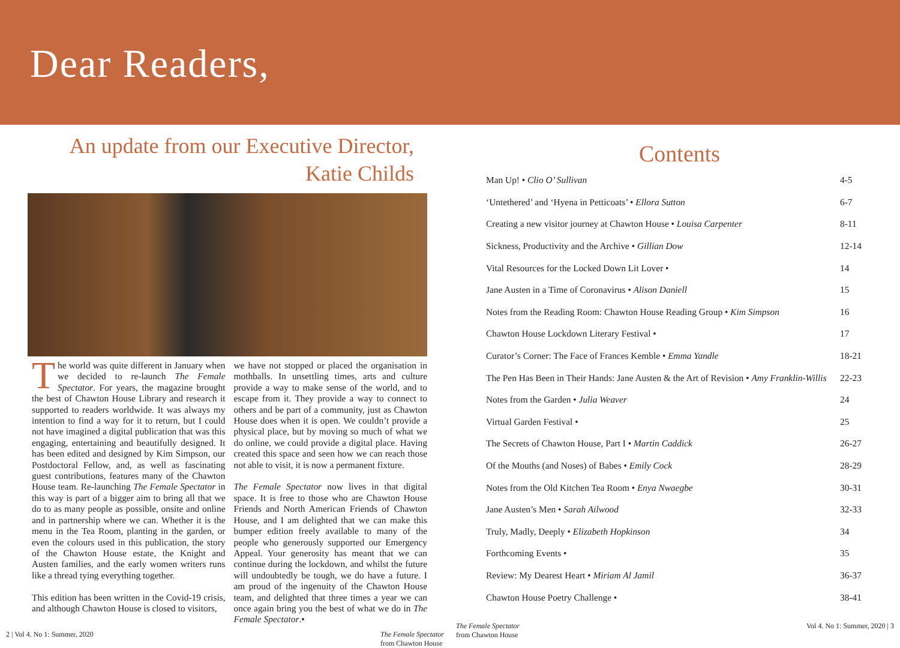Dear Readers,
An update from our Executive Director,
Katie Childs
The world was quite different in January when we decided to re-launch The Female Spectator. For years, the magazine brought the best of Chawton House Library and research it supported to readers worldwide. It was always my intention to find a way for it to return, but I could not have imagined a digital publication that was this engaging, entertaining and beautifully designed. It has been edited and designed by Kim Simpson, our Postdoctoral Fellow, and, as well as fascinating guest contributions, features many of the Chawton House team. Re-launching The Female Spectator in this way is part of a bigger aim to bring all that we do to as many people as possible, onsite and online and in partnership where we can. Whether it is the menu in the Tea Room, planting in the garden, or even the colours used in this publication, the story of the Chawton House estate, the Knight and Austen families, and the early women writers runs like a thread tying everything together.
This edition has been written in the Covid-19 crisis, and although Chawton House is closed to visitors,
we have not stopped or placed the organisation in mothballs. In unsettling times, arts and culture provide a way to make sense of the world, and to escape from it. They provide a way to connect to others and be part of a community, just as Chawton House does when it is open. We couldn’t provide a physical place, but by moving so much of what we do online, we could provide a digital place. Having created this space and seen how we can reach those not able to visit, it is now a permanent fixture.
The Female Spectator now lives in that digital space. It is free to those who are Chawton House Friends and North American Friends of Chawton House, and I am delighted that we can make this bumper edition freely available to many of the people who generously supported our Emergency Appeal. Your generosity has meant that we can continue during the lockdown, and whilst the future will undoubtedly be tough, we do have a future. I am proud of the ingenuity of the Chawton House team, and delighted that three times a year we can once again bring you the best of what we do in The Female Spectator.•
2 | Vol 4. No 1: Summer, 2020 The Female Spectator
from Chawton House
Contents
| Man Up! • Clio O’ Sullivan | 4-5 |
| ‘Untethered’ and ‘Hyena in Petticoats’ • Ellora Sutton | 6-7 |
| Creating a new visitor journey at Chawton House • Louisa Carpenter | 8-11 |
| Sickness, Productivity and the Archive • Gillian Dow | 12-14 |
| Vital Resources for the Locked Down Lit Lover • | 14 |
| Jane Austen in a Time of Coronavirus • Alison Daniell | 15 |
| Notes from the Reading Room: Chawton House Reading Group • Kim Simpson | 16 |
| Chawton House Lockdown Literary Festival • | 17 |
| Curator’s Corner: The Face of Frances Kemble • Emma Yandle | 18-21 |
| The Pen Has Been in Their Hands: Jane Austen & the Art of Revision • Amy Franklin-Willis | 22-23 |
| Notes from the Garden • Julia Weaver | 24 |
| Virtual Garden Festival • | 25 |
| The Secrets of Chawton House, Part I • Martin Caddick | 26-27 |
| Of the Mouths (and Noses) of Babes • Emily Cock | 28-29 |
| Notes from the Old Kitchen Tea Room • Enya Nwaegbe | 30-31 |
| Jane Austen’s Men • Sarah Ailwood | 32-33 |
| Truly, Madly, Deeply • Elizabeth Hopkinson | 34 |
| Forthcoming Events • | 35 |
| Review: My Dearest Heart • Miriam Al Jamil | 36-37 |
| Chawton House Poetry Challenge • | 38-41 |
The Female Spectator
from Chawton House Vol 4. No 1: Summer, 2020 | 3